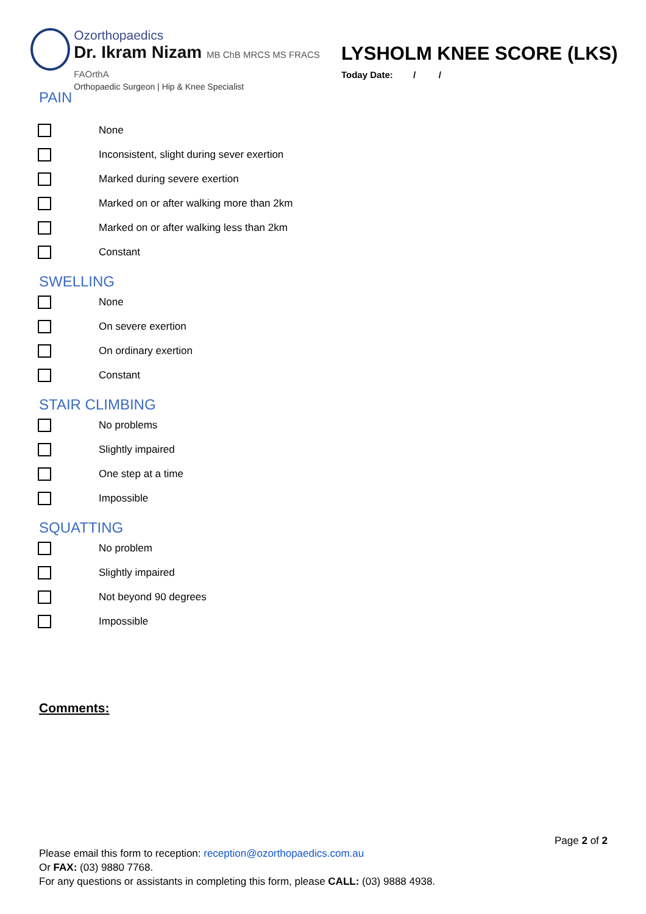Ozorthopaedics
Dr. Ikram Nizam MB ChB MRCS MS FRACS FAOrthA
Orthopaedic Surgeon | Hip & Knee Specialist
LYSHOLM KNEE SCORE (LKS)
Today Date: / /
PAIN
None
Inconsistent, slight during sever exertion
Marked during severe exertion
Marked on or after walking more than 2km
Marked on or after walking less than 2km
Constant
SWELLING
None
On severe exertion
On ordinary exertion
Constant
STAIR CLIMBING
No problems
Slightly impaired
One step at a time
Impossible
SQUATTING
No problem
Slightly impaired
Not beyond 90 degrees
Impossible
Comments:
Page 2 of 2
Please email this form to reception: reception@ozorthopaedics.com.au
Or FAX: (03) 9880 7768.
For any questions or assistants in completing this form, please CALL: (03) 9888 4938.